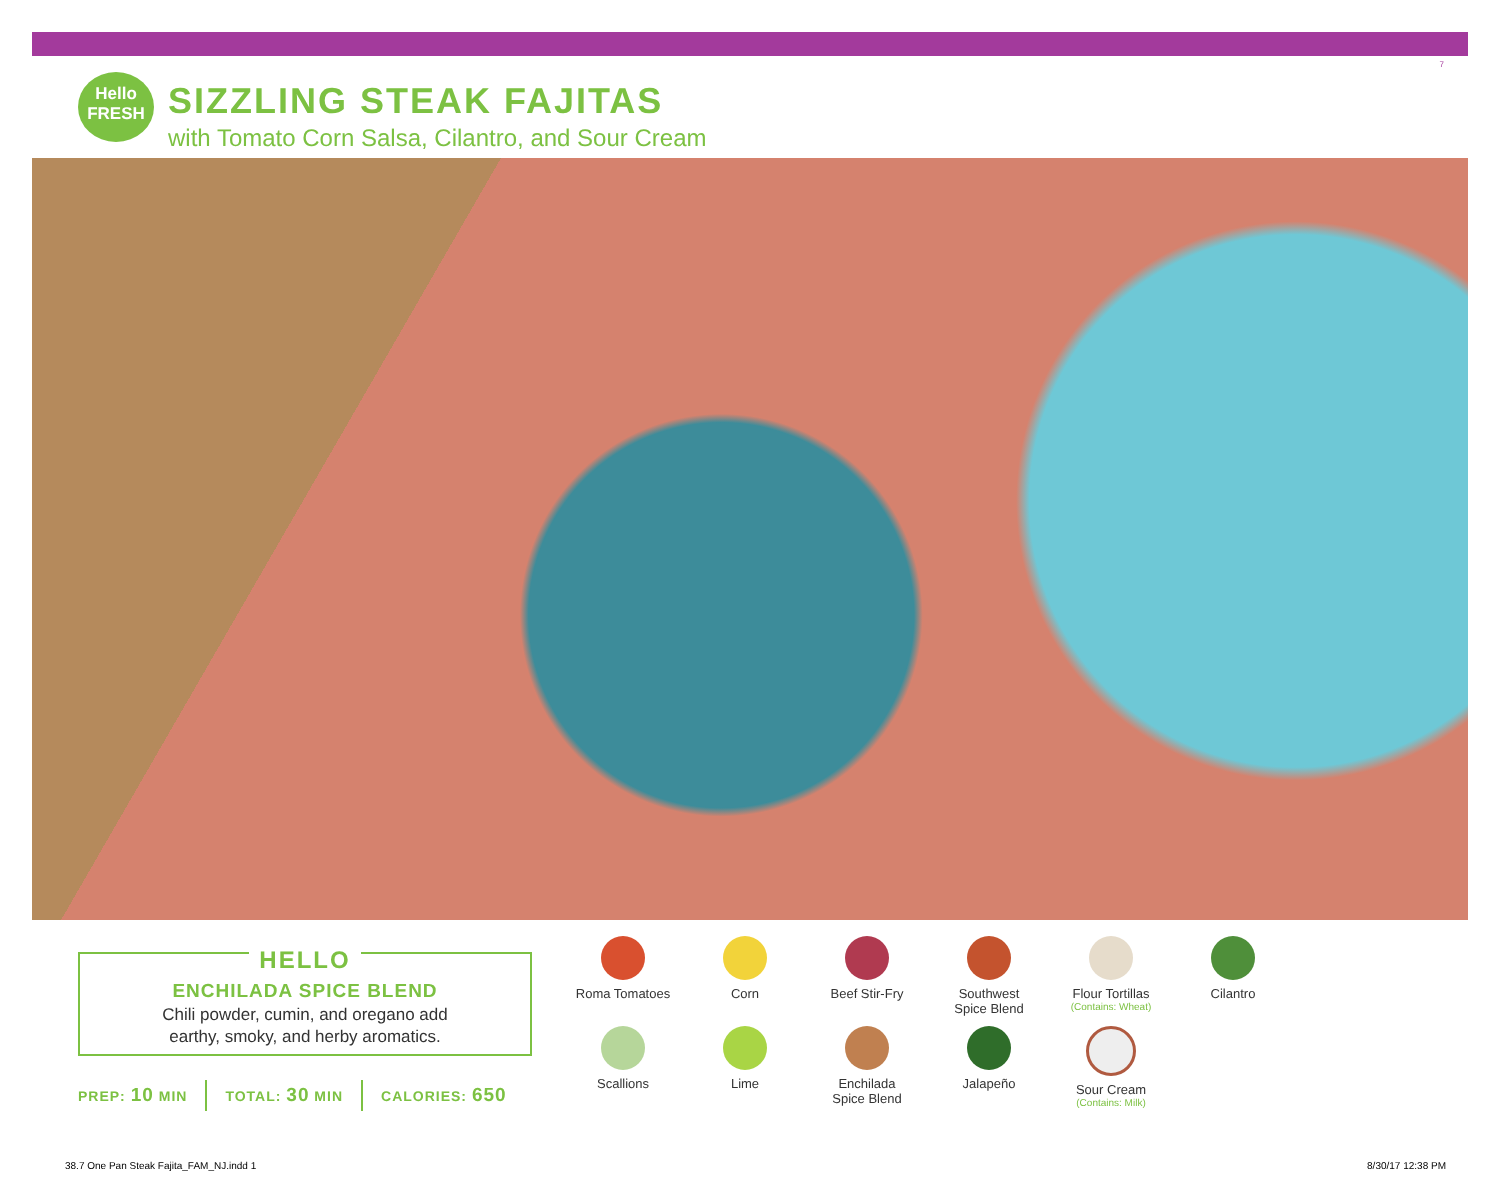7
Hello
FRESH
SIZZLING STEAK FAJITAS
with Tomato Corn Salsa, Cilantro, and Sour Cream
HELLO
ENCHILADA SPICE BLEND
Chili powder, cumin, and oregano add
earthy, smoky, and herby aromatics.
PREP: 10 MIN TOTAL: 30 MIN CALORIES: 650
Roma Tomatoes
Corn
Beef Stir-Fry
Southwest
Spice Blend
Flour Tortillas
(Contains: Wheat)
Cilantro
Scallions
Lime
Enchilada
Spice Blend
Jalapeño
Sour Cream
(Contains: Milk)
38.7 One Pan Steak Fajita_FAM_NJ.indd 1
8/30/17 12:38 PM